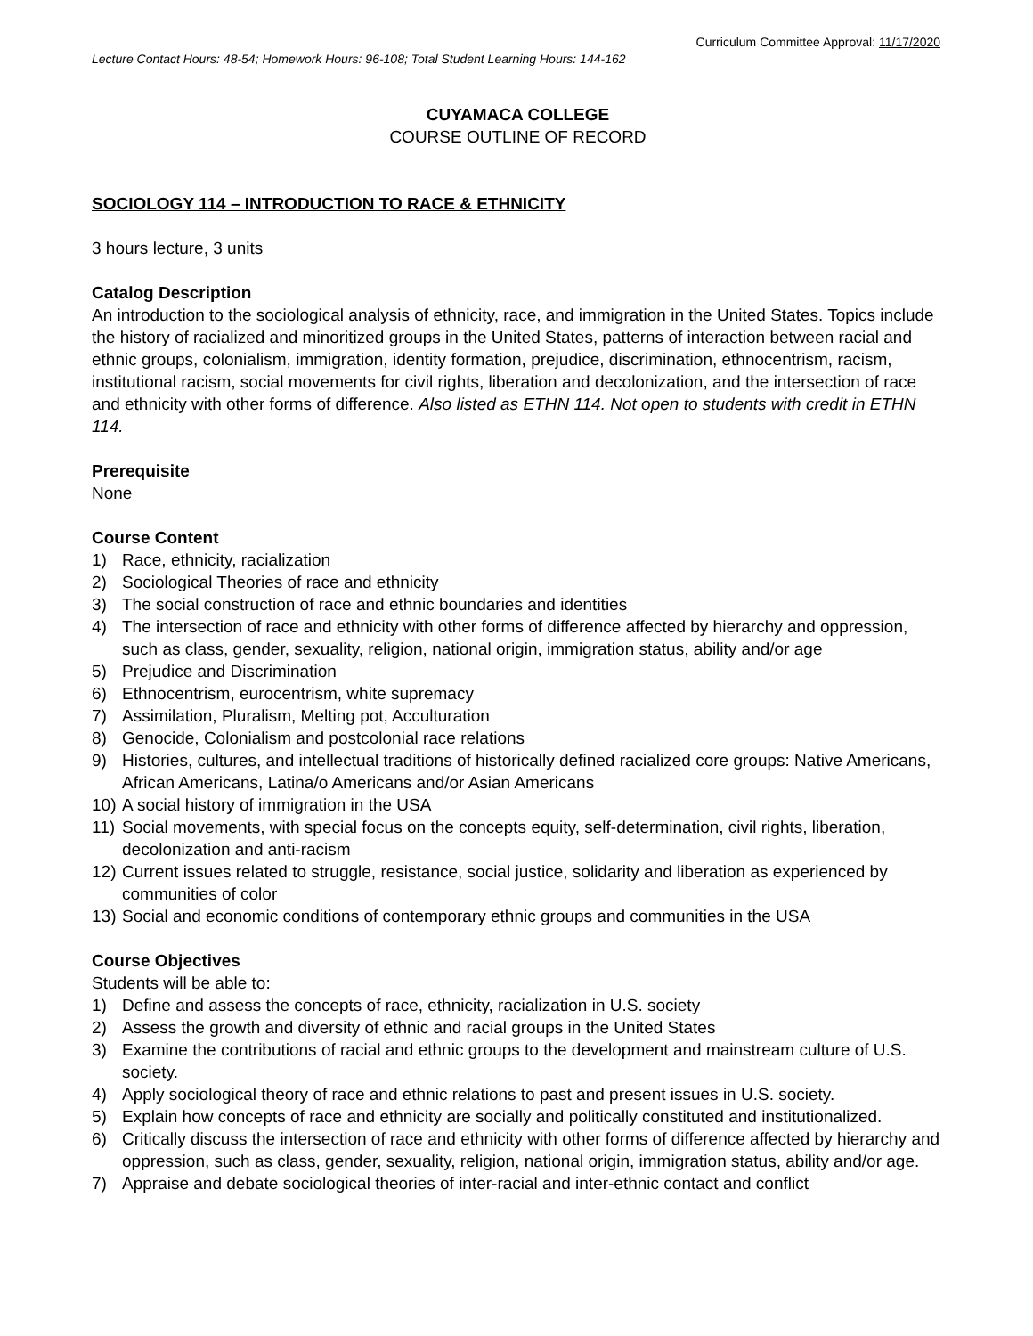Curriculum Committee Approval: 11/17/2020
Lecture Contact Hours: 48-54; Homework Hours: 96-108; Total Student Learning Hours: 144-162
CUYAMACA COLLEGE
COURSE OUTLINE OF RECORD
SOCIOLOGY 114 – INTRODUCTION TO RACE & ETHNICITY
3 hours lecture, 3 units
Catalog Description
An introduction to the sociological analysis of ethnicity, race, and immigration in the United States. Topics include the history of racialized and minoritized groups in the United States, patterns of interaction between racial and ethnic groups, colonialism, immigration, identity formation, prejudice, discrimination, ethnocentrism, racism, institutional racism, social movements for civil rights, liberation and decolonization, and the intersection of race and ethnicity with other forms of difference. Also listed as ETHN 114. Not open to students with credit in ETHN 114.
Prerequisite
None
Course Content
1) Race, ethnicity, racialization
2) Sociological Theories of race and ethnicity
3) The social construction of race and ethnic boundaries and identities
4) The intersection of race and ethnicity with other forms of difference affected by hierarchy and oppression, such as class, gender, sexuality, religion, national origin, immigration status, ability and/or age
5) Prejudice and Discrimination
6) Ethnocentrism, eurocentrism, white supremacy
7) Assimilation, Pluralism, Melting pot, Acculturation
8) Genocide, Colonialism and postcolonial race relations
9) Histories, cultures, and intellectual traditions of historically defined racialized core groups: Native Americans, African Americans, Latina/o Americans and/or Asian Americans
10) A social history of immigration in the USA
11) Social movements, with special focus on the concepts equity, self-determination, civil rights, liberation, decolonization and anti-racism
12) Current issues related to struggle, resistance, social justice, solidarity and liberation as experienced by communities of color
13) Social and economic conditions of contemporary ethnic groups and communities in the USA
Course Objectives
Students will be able to:
1) Define and assess the concepts of race, ethnicity, racialization in U.S. society
2) Assess the growth and diversity of ethnic and racial groups in the United States
3) Examine the contributions of racial and ethnic groups to the development and mainstream culture of U.S. society.
4) Apply sociological theory of race and ethnic relations to past and present issues in U.S. society.
5) Explain how concepts of race and ethnicity are socially and politically constituted and institutionalized.
6) Critically discuss the intersection of race and ethnicity with other forms of difference affected by hierarchy and oppression, such as class, gender, sexuality, religion, national origin, immigration status, ability and/or age.
7) Appraise and debate sociological theories of inter-racial and inter-ethnic contact and conflict